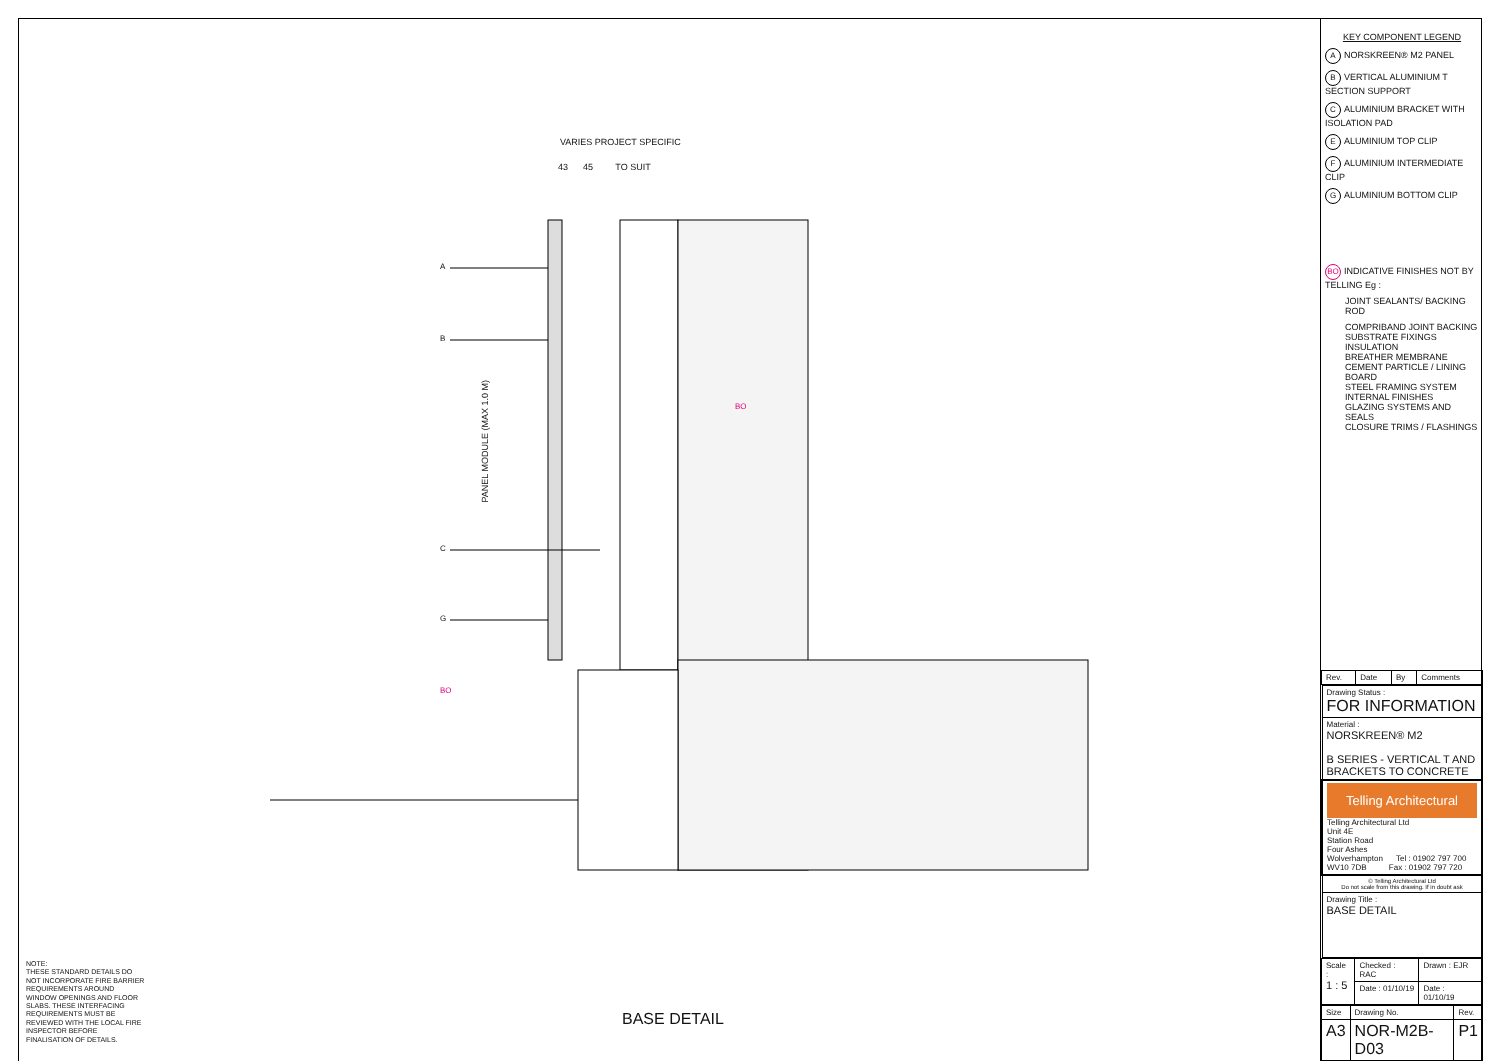VARIES PROJECT SPECIFIC
43 45 TO SUIT
A
B
C
G
BO
BO
PANEL MODULE (MAX 1.0 M)
NOTE:
THESE STANDARD DETAILS DO NOT INCORPORATE FIRE BARRIER REQUIREMENTS AROUND WINDOW OPENINGS AND FLOOR SLABS. THESE INTERFACING REQUIREMENTS MUST BE REVIEWED WITH THE LOCAL FIRE INSPECTOR BEFORE FINALISATION OF DETAILS.
BASE DETAIL
KEY COMPONENT LEGEND
A NORSKREEN® M2 PANEL
B VERTICAL ALUMINIUM T SECTION SUPPORT
C ALUMINIUM BRACKET WITH ISOLATION PAD
E ALUMINIUM TOP CLIP
F ALUMINIUM INTERMEDIATE CLIP
G ALUMINIUM BOTTOM CLIP
BO INDICATIVE FINISHES NOT BY TELLING Eg :
JOINT SEALANTS/ BACKING ROD
COMPRIBAND JOINT BACKING
SUBSTRATE FIXINGS
INSULATION
BREATHER MEMBRANE
CEMENT PARTICLE / LINING BOARD
STEEL FRAMING SYSTEM
INTERNAL FINISHES
GLAZING SYSTEMS AND SEALS
CLOSURE TRIMS / FLASHINGS
| Rev. | Date | By | Comments |
| Drawing Status : FOR INFORMATION |
| Material : NORSKREEN® M2 B SERIES - VERTICAL T AND BRACKETS TO CONCRETE |
| Telling Architectural Telling Architectural Ltd Unit 4E Station Road Four Ashes Wolverhampton Tel : 01902 797 700 WV10 7DB Fax : 01902 797 720 |
| © Telling Architectural Ltd Do not scale from this drawing. If in doubt ask |
| Drawing Title : BASE DETAIL |
| Scale : 1 : 5 | Checked : RAC | Drawn : EJR |
| | Date : 01/10/19 | Date : 01/10/19 |
| Size | Drawing No. | Rev. |
| A3 | NOR-M2B-D03 | P1 |